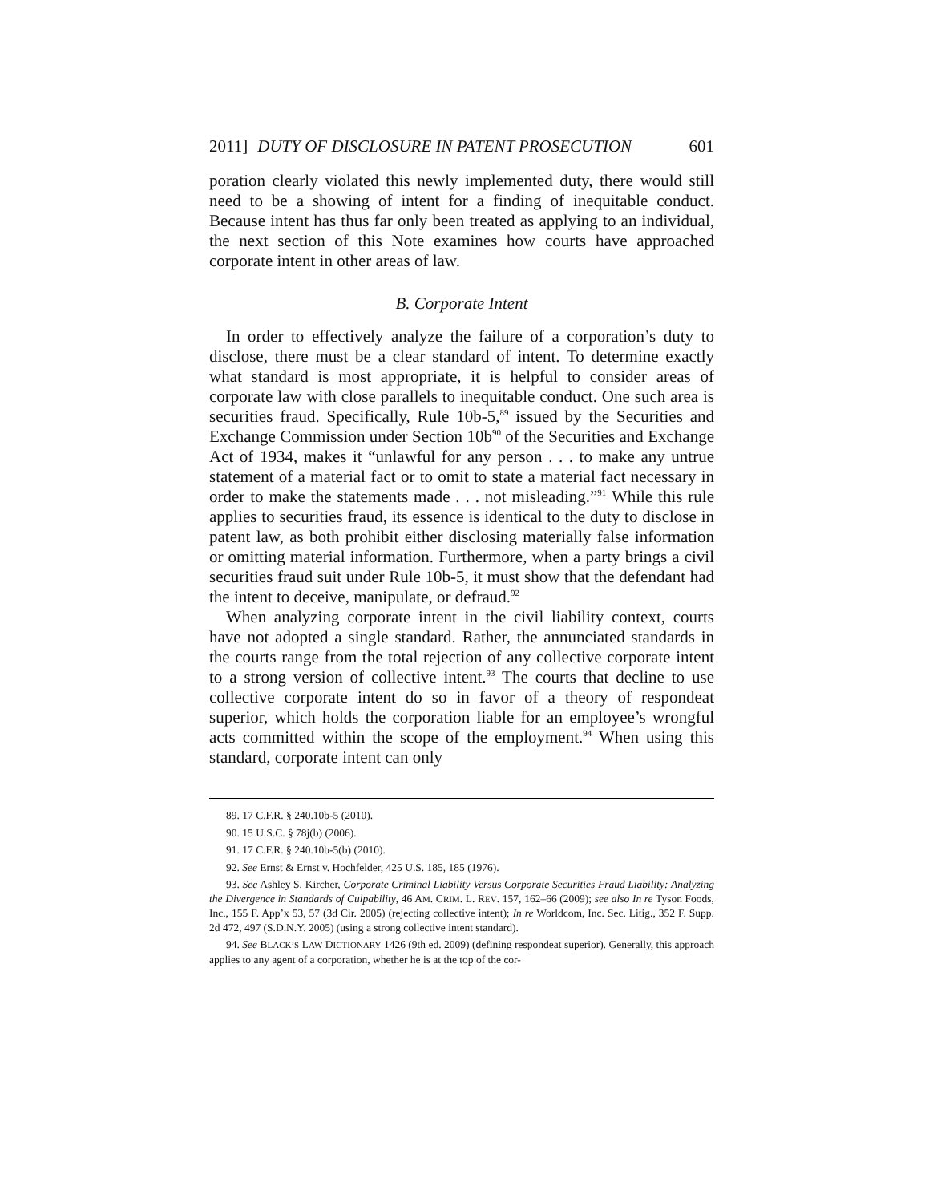2011] DUTY OF DISCLOSURE IN PATENT PROSECUTION 601
poration clearly violated this newly implemented duty, there would still need to be a showing of intent for a finding of inequitable conduct. Because intent has thus far only been treated as applying to an individual, the next section of this Note examines how courts have approached corporate intent in other areas of law.
B. Corporate Intent
In order to effectively analyze the failure of a corporation’s duty to disclose, there must be a clear standard of intent. To determine exactly what standard is most appropriate, it is helpful to consider areas of corporate law with close parallels to inequitable conduct. One such area is securities fraud. Specifically, Rule 10b-5,<sup>89</sup> issued by the Securities and Exchange Commission under Section 10b<sup>90</sup> of the Securities and Exchange Act of 1934, makes it “unlawful for any person . . . to make any untrue statement of a material fact or to omit to state a material fact necessary in order to make the statements made . . . not misleading.”<sup>91</sup> While this rule applies to securities fraud, its essence is identical to the duty to disclose in patent law, as both prohibit either disclosing materially false information or omitting material information. Furthermore, when a party brings a civil securities fraud suit under Rule 10b-5, it must show that the defendant had the intent to deceive, manipulate, or defraud.<sup>92</sup>
When analyzing corporate intent in the civil liability context, courts have not adopted a single standard. Rather, the annunciated standards in the courts range from the total rejection of any collective corporate intent to a strong version of collective intent.<sup>93</sup> The courts that decline to use collective corporate intent do so in favor of a theory of respondeat superior, which holds the corporation liable for an employee’s wrongful acts committed within the scope of the employment.<sup>94</sup> When using this standard, corporate intent can only
89. 17 C.F.R. § 240.10b-5 (2010).
90. 15 U.S.C. § 78j(b) (2006).
91. 17 C.F.R. § 240.10b-5(b) (2010).
92. See Ernst & Ernst v. Hochfelder, 425 U.S. 185, 185 (1976).
93. See Ashley S. Kircher, Corporate Criminal Liability Versus Corporate Securities Fraud Liability: Analyzing the Divergence in Standards of Culpability, 46 AM. CRIM. L. REV. 157, 162–66 (2009); see also In re Tyson Foods, Inc., 155 F. App’x 53, 57 (3d Cir. 2005) (rejecting collective intent); In re Worldcom, Inc. Sec. Litig., 352 F. Supp. 2d 472, 497 (S.D.N.Y. 2005) (using a strong collective intent standard).
94. See BLACK’S LAW DICTIONARY 1426 (9th ed. 2009) (defining respondeat superior). Generally, this approach applies to any agent of a corporation, whether he is at the top of the cor-